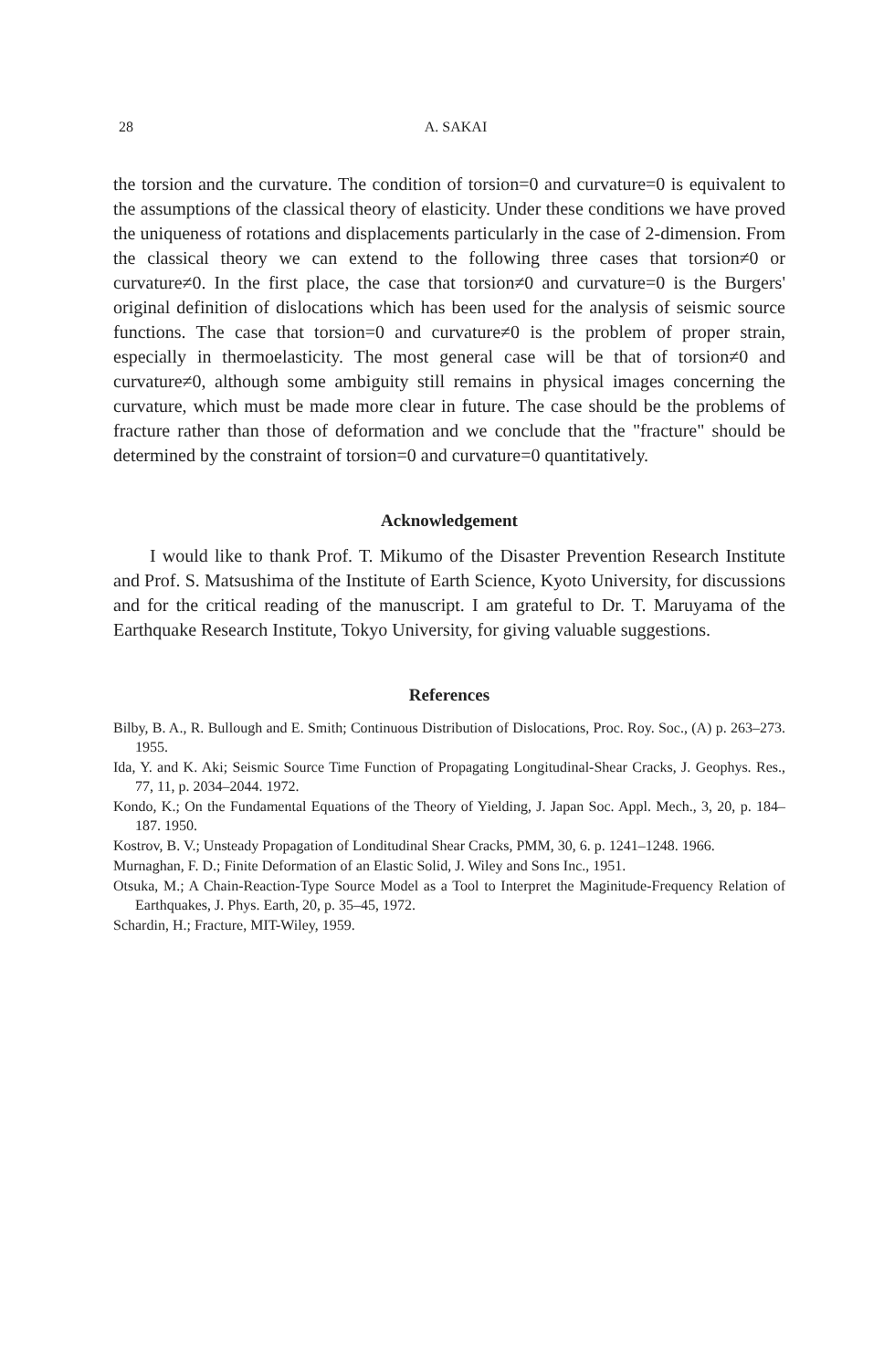28
A. SAKAI
the torsion and the curvature. The condition of torsion=0 and curvature=0 is equivalent to the assumptions of the classical theory of elasticity. Under these conditions we have proved the uniqueness of rotations and displacements particularly in the case of 2-dimension. From the classical theory we can extend to the following three cases that torsion≠0 or curvature≠0. In the first place, the case that torsion≠0 and curvature=0 is the Burgers' original definition of dislocations which has been used for the analysis of seismic source functions. The case that torsion=0 and curvature≠0 is the problem of proper strain, especially in thermoelasticity. The most general case will be that of torsion≠0 and curvature≠0, although some ambiguity still remains in physical images concerning the curvature, which must be made more clear in future. The case should be the problems of fracture rather than those of deformation and we conclude that the "fracture" should be determined by the constraint of torsion=0 and curvature=0 quantitatively.
Acknowledgement
I would like to thank Prof. T. Mikumo of the Disaster Prevention Research Institute and Prof. S. Matsushima of the Institute of Earth Science, Kyoto University, for discussions and for the critical reading of the manuscript. I am grateful to Dr. T. Maruyama of the Earthquake Research Institute, Tokyo University, for giving valuable suggestions.
References
Bilby, B. A., R. Bullough and E. Smith; Continuous Distribution of Dislocations, Proc. Roy. Soc., (A) p. 263–273. 1955.
Ida, Y. and K. Aki; Seismic Source Time Function of Propagating Longitudinal-Shear Cracks, J. Geophys. Res., 77, 11, p. 2034–2044. 1972.
Kondo, K.; On the Fundamental Equations of the Theory of Yielding, J. Japan Soc. Appl. Mech., 3, 20, p. 184–187. 1950.
Kostrov, B. V.; Unsteady Propagation of Londitudinal Shear Cracks, PMM, 30, 6. p. 1241–1248. 1966.
Murnaghan, F. D.; Finite Deformation of an Elastic Solid, J. Wiley and Sons Inc., 1951.
Otsuka, M.; A Chain-Reaction-Type Source Model as a Tool to Interpret the Maginitude-Frequency Relation of Earthquakes, J. Phys. Earth, 20, p. 35–45, 1972.
Schardin, H.; Fracture, MIT-Wiley, 1959.